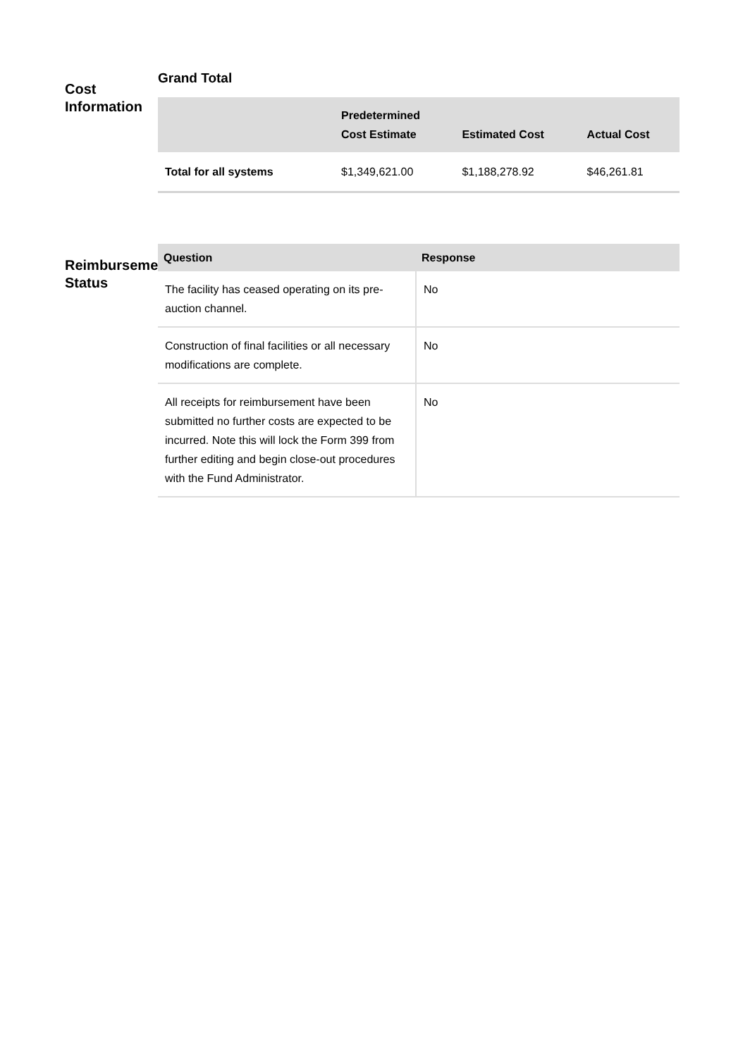Cost
Information
Grand Total
| | Predetermined Cost Estimate | Estimated Cost | Actual Cost |
| --- | --- | --- | --- |
| Total for all systems | $1,349,621.00 | $1,188,278.92 | $46,261.81 |
Reimbursement
Status
| Question | Response |
| --- | --- |
| The facility has ceased operating on its pre-auction channel. | No |
| Construction of final facilities or all necessary modifications are complete. | No |
| All receipts for reimbursement have been submitted no further costs are expected to be incurred. Note this will lock the Form 399 from further editing and begin close-out procedures with the Fund Administrator. | No |